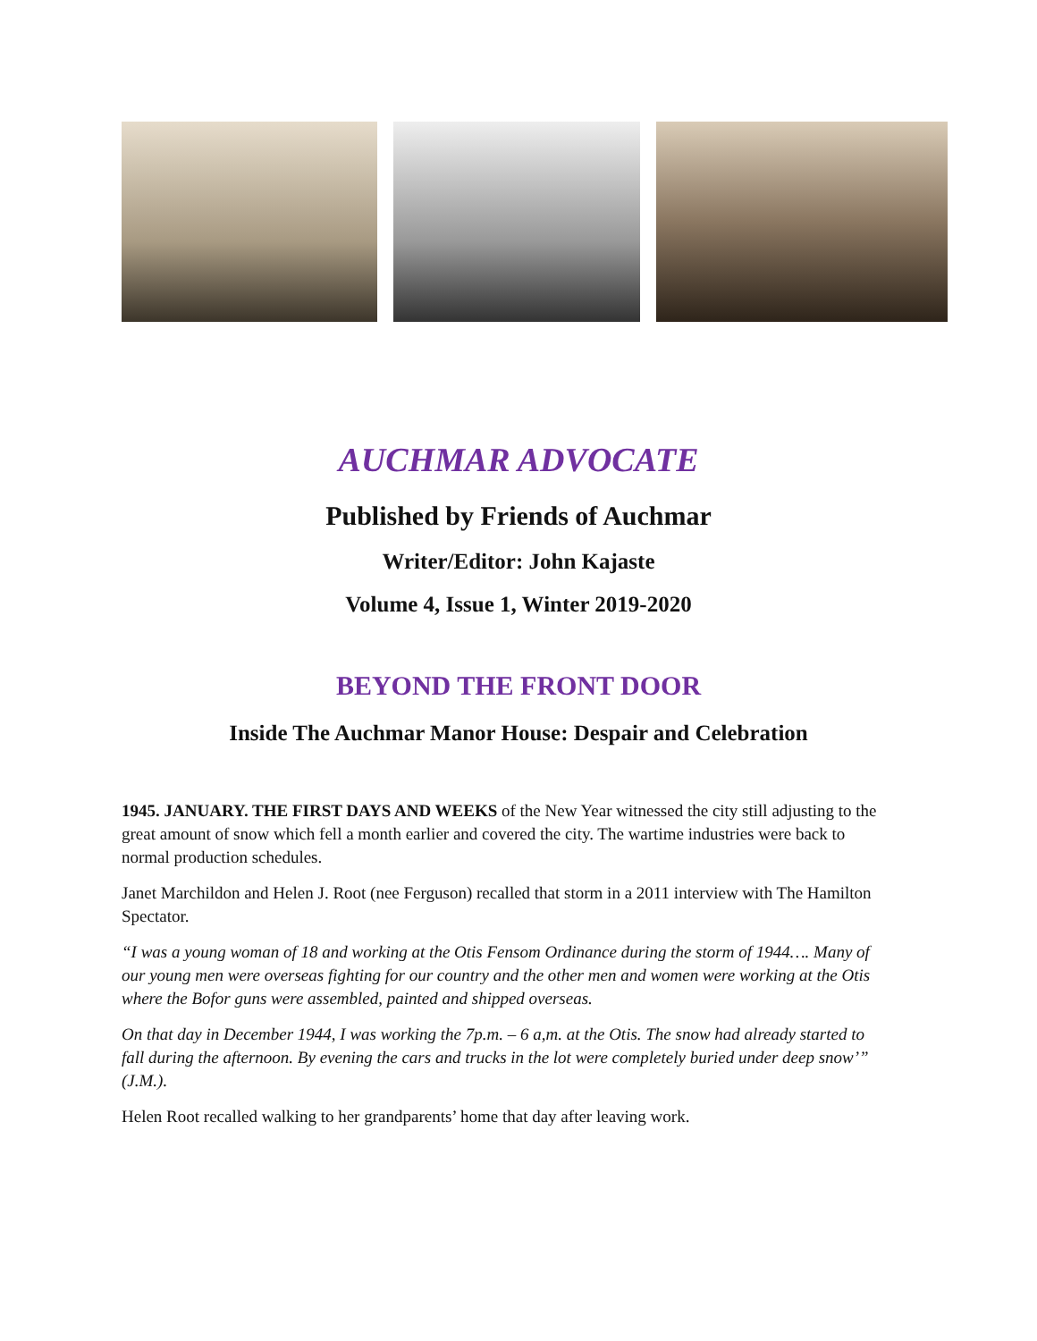AUCHMAR ADVOCATE
Published by Friends of Auchmar
Writer/Editor: John Kajaste
Volume 4, Issue 1, Winter 2019-2020
BEYOND THE FRONT DOOR
Inside The Auchmar Manor House: Despair and Celebration
1945. JANUARY. THE FIRST DAYS AND WEEKS of the New Year witnessed the city still adjusting to the great amount of snow which fell a month earlier and covered the city. The wartime industries were back to normal production schedules.
Janet Marchildon and Helen J. Root (nee Ferguson) recalled that storm in a 2011 interview with The Hamilton Spectator.
“I was a young woman of 18 and working at the Otis Fensom Ordinance during the storm of 1944…. Many of our young men were overseas fighting for our country and the other men and women were working at the Otis where the Bofor guns were assembled, painted and shipped overseas.
On that day in December 1944, I was working the 7p.m. – 6 a,m. at the Otis. The snow had already started to fall during the afternoon. By evening the cars and trucks in the lot were completely buried under deep snow’” (J.M.).
Helen Root recalled walking to her grandparents’ home that day after leaving work.